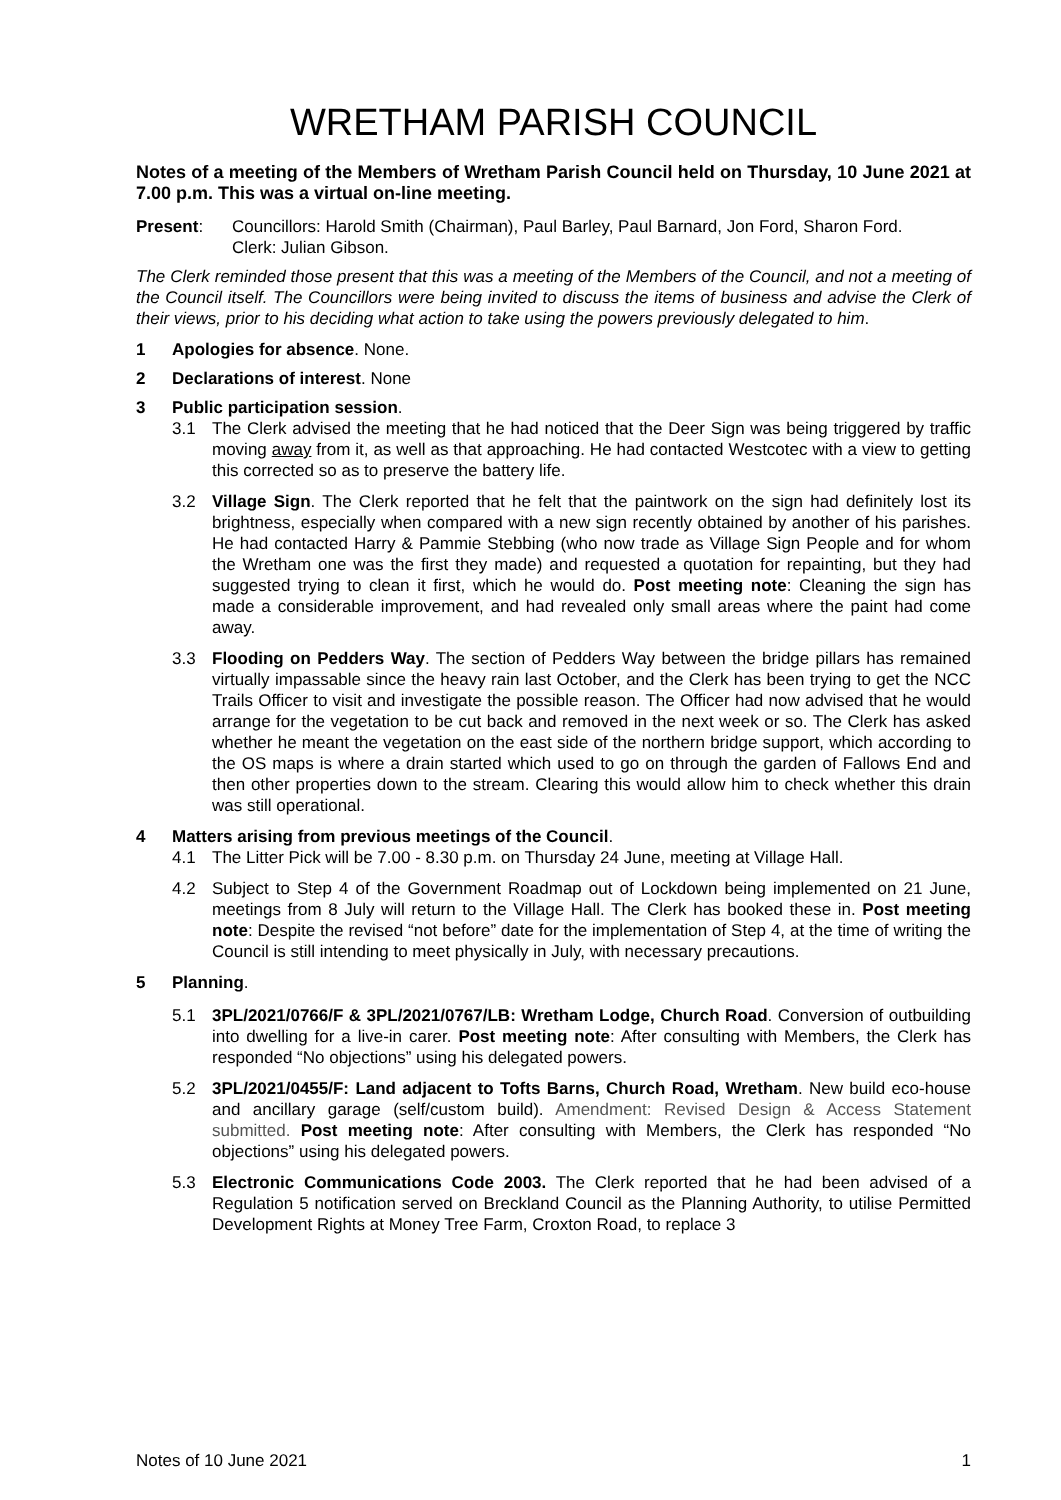WRETHAM PARISH COUNCIL
Notes of a meeting of the Members of Wretham Parish Council held on Thursday, 10 June 2021 at 7.00 p.m. This was a virtual on-line meeting.
Present: Councillors: Harold Smith (Chairman), Paul Barley, Paul Barnard, Jon Ford, Sharon Ford.
Clerk: Julian Gibson.
The Clerk reminded those present that this was a meeting of the Members of the Council, and not a meeting of the Council itself. The Councillors were being invited to discuss the items of business and advise the Clerk of their views, prior to his deciding what action to take using the powers previously delegated to him.
1 Apologies for absence. None.
2 Declarations of interest. None
3 Public participation session.
3.1 The Clerk advised the meeting that he had noticed that the Deer Sign was being triggered by traffic moving away from it, as well as that approaching. He had contacted Westcotec with a view to getting this corrected so as to preserve the battery life.
3.2 Village Sign. The Clerk reported that he felt that the paintwork on the sign had definitely lost its brightness, especially when compared with a new sign recently obtained by another of his parishes. He had contacted Harry & Pammie Stebbing (who now trade as Village Sign People and for whom the Wretham one was the first they made) and requested a quotation for repainting, but they had suggested trying to clean it first, which he would do. Post meeting note: Cleaning the sign has made a considerable improvement, and had revealed only small areas where the paint had come away.
3.3 Flooding on Pedders Way. The section of Pedders Way between the bridge pillars has remained virtually impassable since the heavy rain last October, and the Clerk has been trying to get the NCC Trails Officer to visit and investigate the possible reason. The Officer had now advised that he would arrange for the vegetation to be cut back and removed in the next week or so. The Clerk has asked whether he meant the vegetation on the east side of the northern bridge support, which according to the OS maps is where a drain started which used to go on through the garden of Fallows End and then other properties down to the stream. Clearing this would allow him to check whether this drain was still operational.
4 Matters arising from previous meetings of the Council.
4.1 The Litter Pick will be 7.00 - 8.30 p.m. on Thursday 24 June, meeting at Village Hall.
4.2 Subject to Step 4 of the Government Roadmap out of Lockdown being implemented on 21 June, meetings from 8 July will return to the Village Hall. The Clerk has booked these in. Post meeting note: Despite the revised “not before” date for the implementation of Step 4, at the time of writing the Council is still intending to meet physically in July, with necessary precautions.
5 Planning.
5.1 3PL/2021/0766/F & 3PL/2021/0767/LB: Wretham Lodge, Church Road. Conversion of outbuilding into dwelling for a live-in carer. Post meeting note: After consulting with Members, the Clerk has responded “No objections” using his delegated powers.
5.2 3PL/2021/0455/F: Land adjacent to Tofts Barns, Church Road, Wretham. New build eco-house and ancillary garage (self/custom build). Amendment: Revised Design & Access Statement submitted. Post meeting note: After consulting with Members, the Clerk has responded “No objections” using his delegated powers.
5.3 Electronic Communications Code 2003. The Clerk reported that he had been advised of a Regulation 5 notification served on Breckland Council as the Planning Authority, to utilise Permitted Development Rights at Money Tree Farm, Croxton Road, to replace 3
Notes of 10 June 2021 1